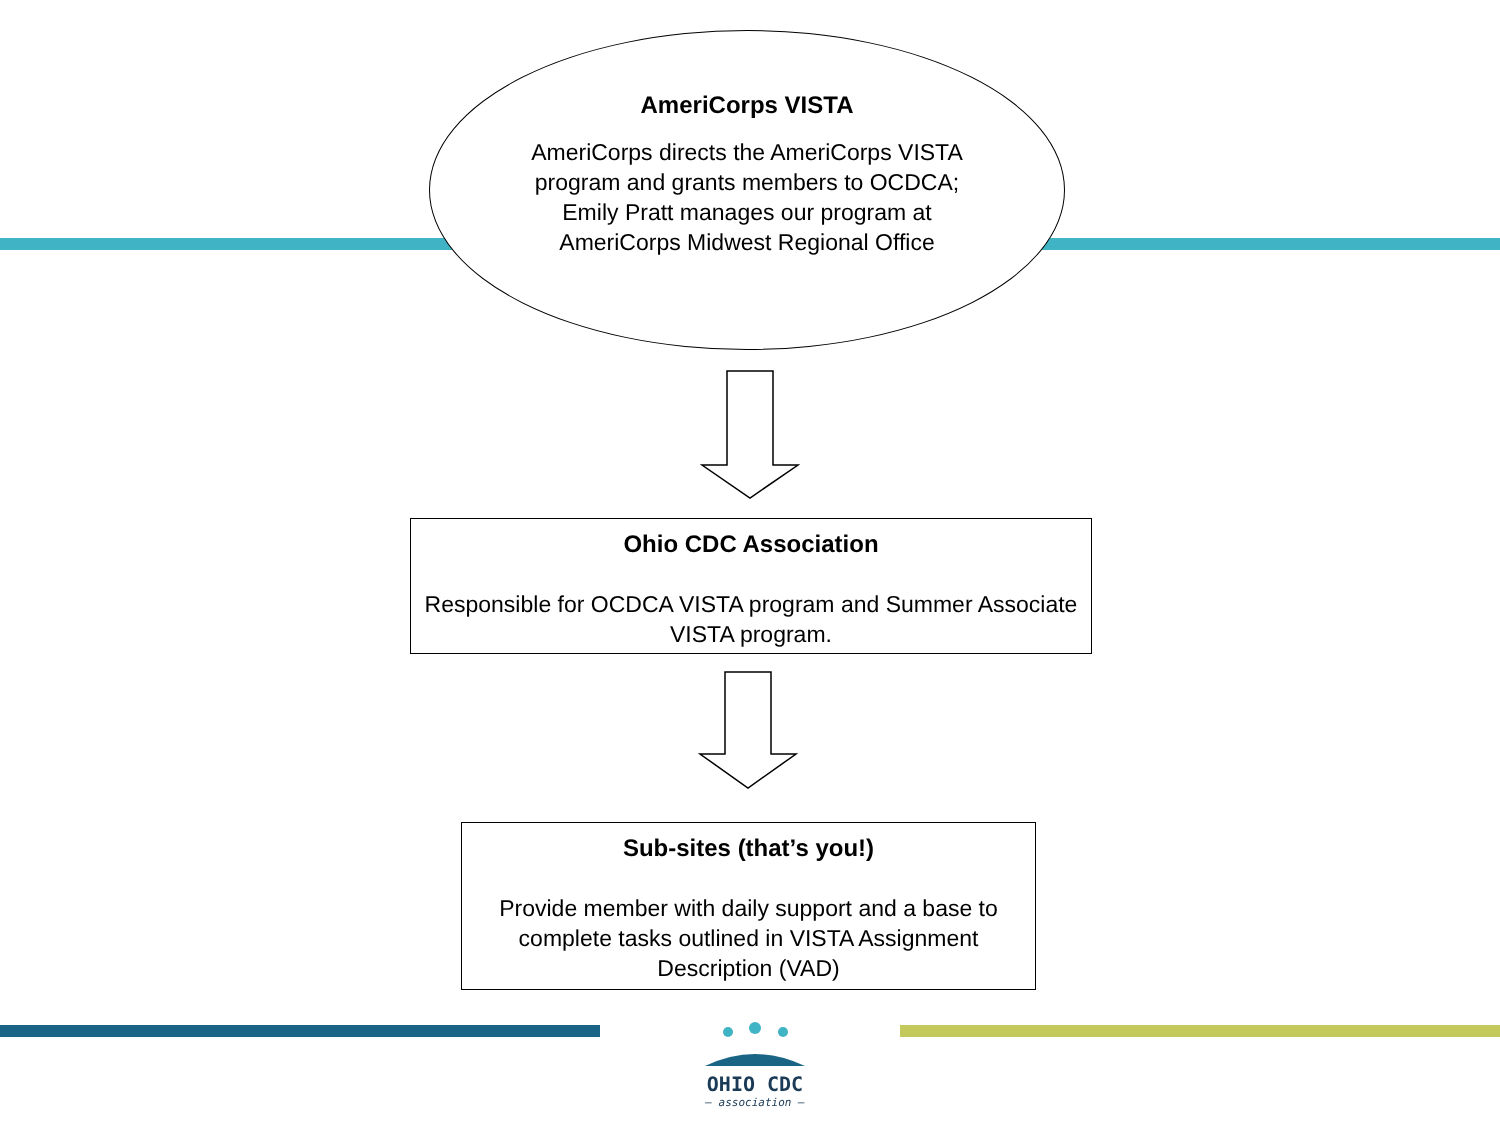AmeriCorps VISTA
AmeriCorps directs the AmeriCorps VISTA program and grants members to OCDCA; Emily Pratt manages our program at AmeriCorps Midwest Regional Office
Ohio CDC Association
Responsible for OCDCA VISTA program and Summer Associate VISTA program.
Sub-sites (that’s you!)
Provide member with daily support and a base to complete tasks outlined in VISTA Assignment Description (VAD)
OHIO CDC
— association —